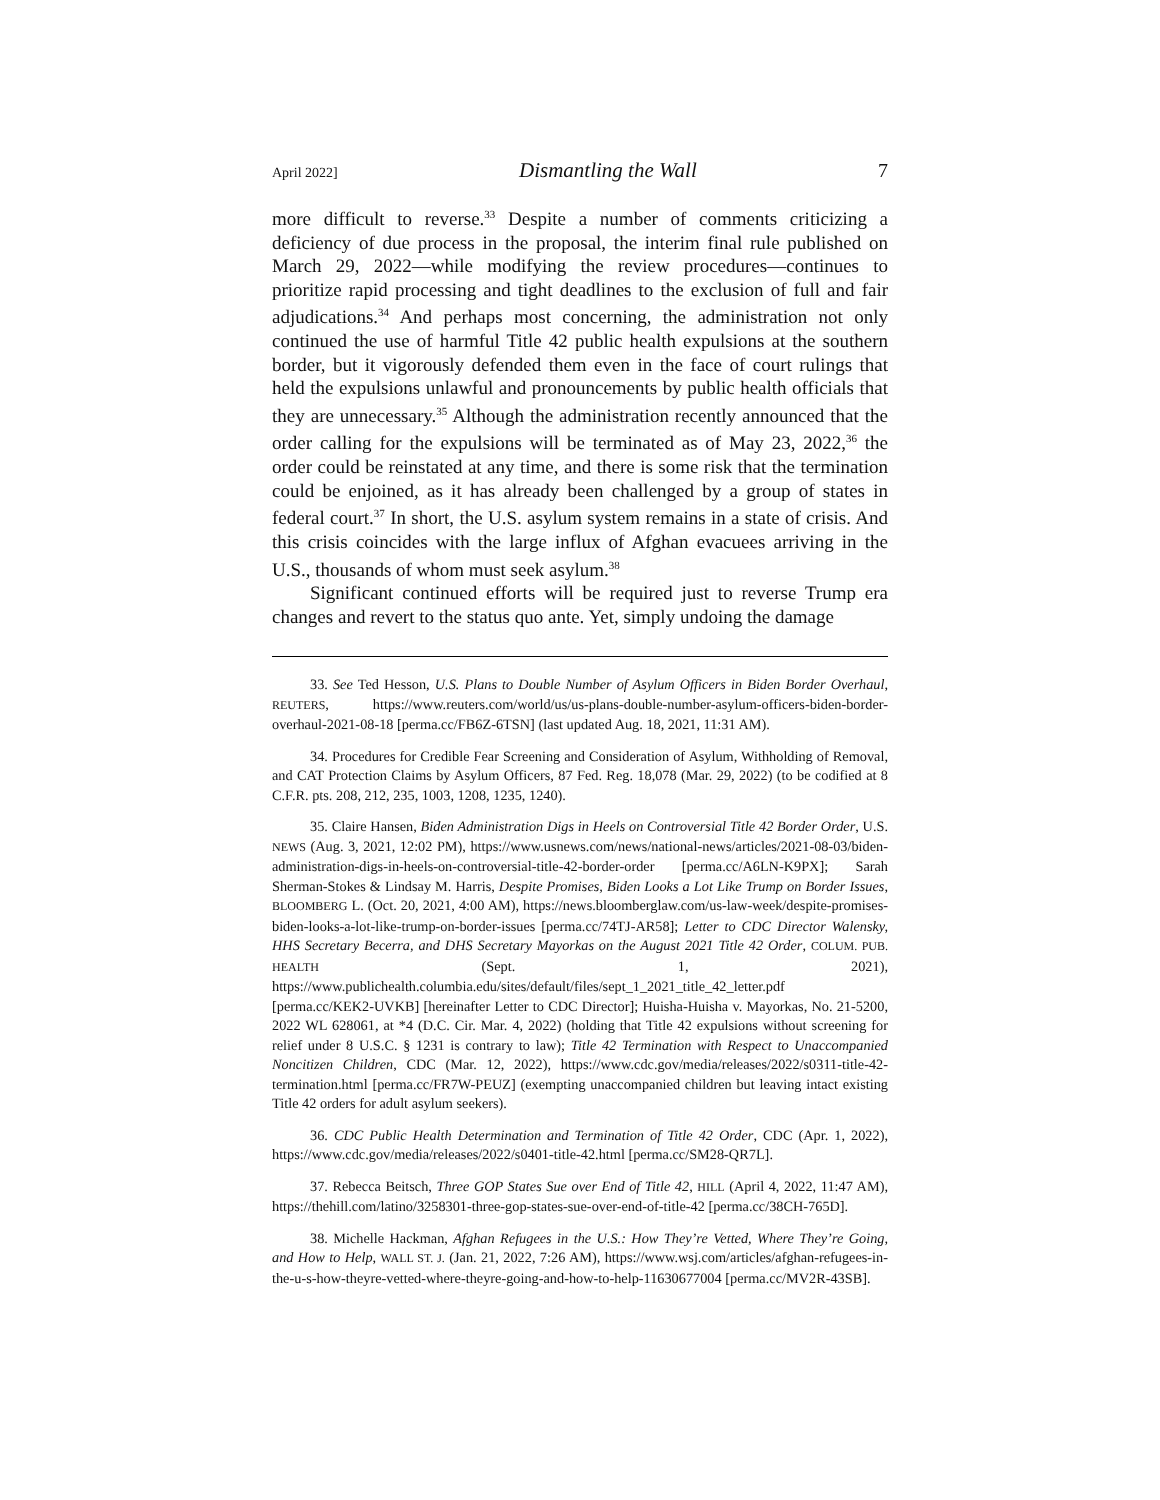April 2022] Dismantling the Wall 7
more difficult to reverse.<sup>33</sup> Despite a number of comments criticizing a deficiency of due process in the proposal, the interim final rule published on March 29, 2022—while modifying the review procedures—continues to prioritize rapid processing and tight deadlines to the exclusion of full and fair adjudications.<sup>34</sup> And perhaps most concerning, the administration not only continued the use of harmful Title 42 public health expulsions at the southern border, but it vigorously defended them even in the face of court rulings that held the expulsions unlawful and pronouncements by public health officials that they are unnecessary.<sup>35</sup> Although the administration recently announced that the order calling for the expulsions will be terminated as of May 23, 2022,<sup>36</sup> the order could be reinstated at any time, and there is some risk that the termination could be enjoined, as it has already been challenged by a group of states in federal court.<sup>37</sup> In short, the U.S. asylum system remains in a state of crisis. And this crisis coincides with the large influx of Afghan evacuees arriving in the U.S., thousands of whom must seek asylum.<sup>38</sup>
Significant continued efforts will be required just to reverse Trump era changes and revert to the status quo ante. Yet, simply undoing the damage
33. See Ted Hesson, U.S. Plans to Double Number of Asylum Officers in Biden Border Overhaul, REUTERS, https://www.reuters.com/world/us/us-plans-double-number-asylum-officers-biden-border-overhaul-2021-08-18 [perma.cc/FB6Z-6TSN] (last updated Aug. 18, 2021, 11:31 AM).
34. Procedures for Credible Fear Screening and Consideration of Asylum, Withholding of Removal, and CAT Protection Claims by Asylum Officers, 87 Fed. Reg. 18,078 (Mar. 29, 2022) (to be codified at 8 C.F.R. pts. 208, 212, 235, 1003, 1208, 1235, 1240).
35. Claire Hansen, Biden Administration Digs in Heels on Controversial Title 42 Border Order, U.S. NEWS (Aug. 3, 2021, 12:02 PM), https://www.usnews.com/news/national-news/articles/2021-08-03/biden-administration-digs-in-heels-on-controversial-title-42-border-order [perma.cc/A6LN-K9PX]; Sarah Sherman-Stokes & Lindsay M. Harris, Despite Promises, Biden Looks a Lot Like Trump on Border Issues, BLOOMBERG L. (Oct. 20, 2021, 4:00 AM), https://news.bloomberglaw.com/us-law-week/despite-promises-biden-looks-a-lot-like-trump-on-border-issues [perma.cc/74TJ-AR58]; Letter to CDC Director Walensky, HHS Secretary Becerra, and DHS Secretary Mayorkas on the August 2021 Title 42 Order, COLUM. PUB. HEALTH (Sept. 1, 2021), https://www.publichealth.columbia.edu/sites/default/files/sept_1_2021_title_42_letter.pdf [perma.cc/KEK2-UVKB] [hereinafter Letter to CDC Director]; Huisha-Huisha v. Mayorkas, No. 21-5200, 2022 WL 628061, at *4 (D.C. Cir. Mar. 4, 2022) (holding that Title 42 expulsions without screening for relief under 8 U.S.C. § 1231 is contrary to law); Title 42 Termination with Respect to Unaccompanied Noncitizen Children, CDC (Mar. 12, 2022), https://www.cdc.gov/media/releases/2022/s0311-title-42-termination.html [perma.cc/FR7W-PEUZ] (exempting unaccompanied children but leaving intact existing Title 42 orders for adult asylum seekers).
36. CDC Public Health Determination and Termination of Title 42 Order, CDC (Apr. 1, 2022), https://www.cdc.gov/media/releases/2022/s0401-title-42.html [perma.cc/SM28-QR7L].
37. Rebecca Beitsch, Three GOP States Sue over End of Title 42, HILL (April 4, 2022, 11:47 AM), https://thehill.com/latino/3258301-three-gop-states-sue-over-end-of-title-42 [perma.cc/38CH-765D].
38. Michelle Hackman, Afghan Refugees in the U.S.: How They’re Vetted, Where They’re Going, and How to Help, WALL ST. J. (Jan. 21, 2022, 7:26 AM), https://www.wsj.com/articles/afghan-refugees-in-the-u-s-how-theyre-vetted-where-theyre-going-and-how-to-help-11630677004 [perma.cc/MV2R-43SB].